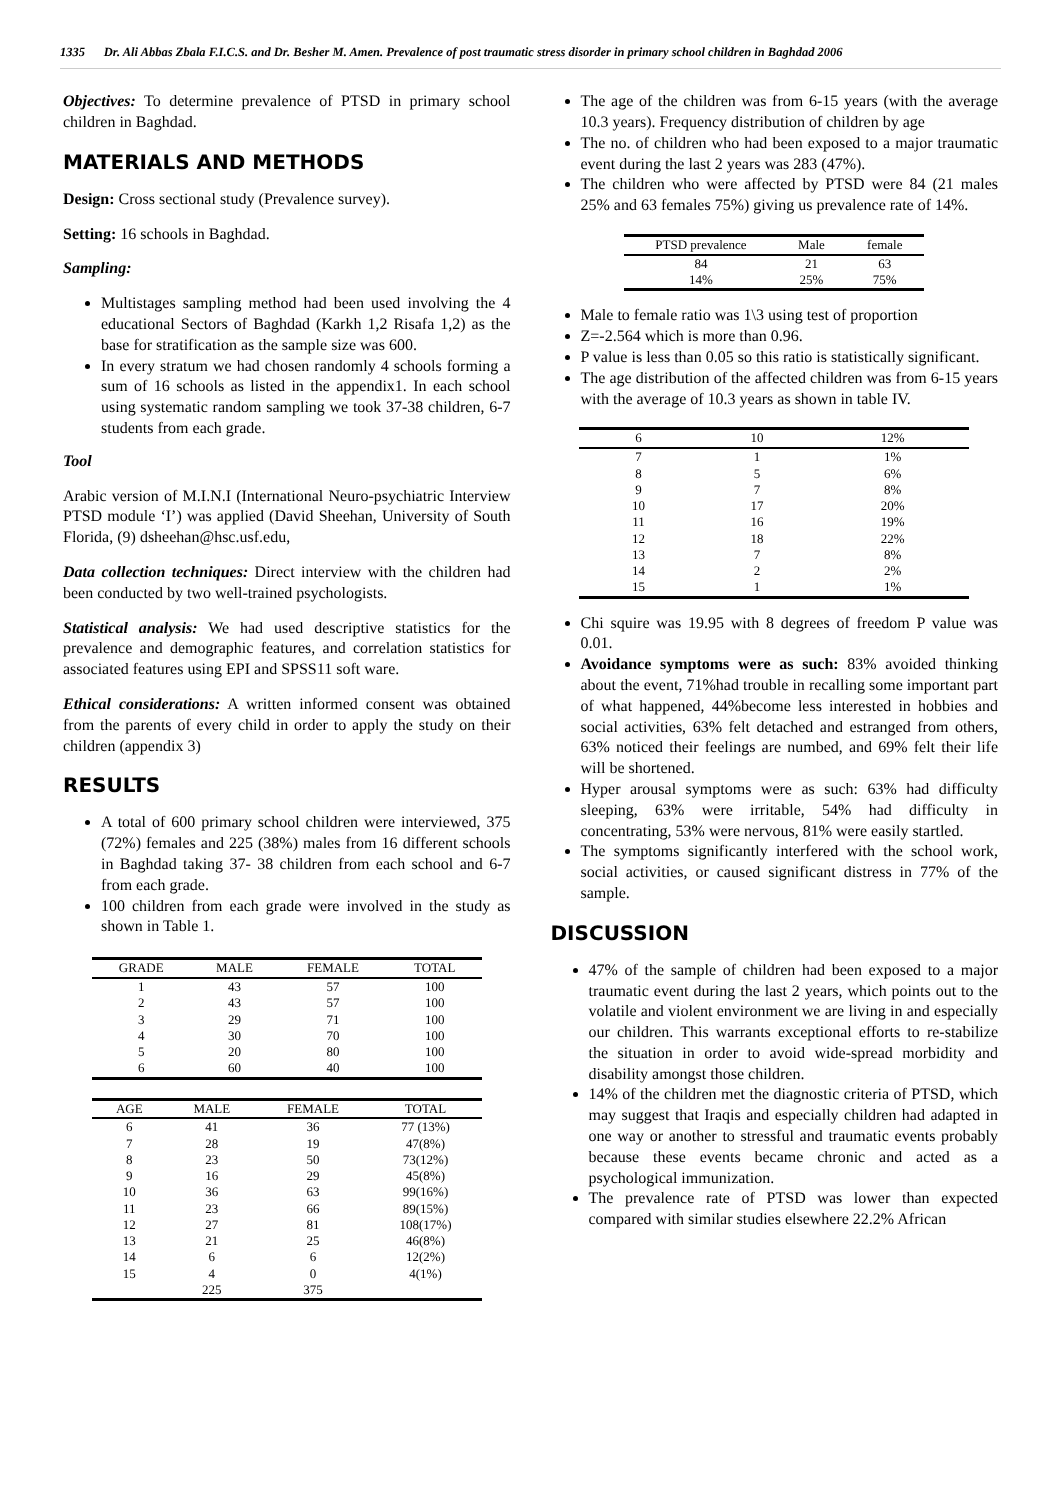1335 Dr. Ali Abbas Zbala F.I.C.S. and Dr. Besher M. Amen. Prevalence of post traumatic stress disorder in primary school children in Baghdad 2006
Objectives: To determine prevalence of PTSD in primary school children in Baghdad.
MATERIALS AND METHODS
Design: Cross sectional study (Prevalence survey).
Setting: 16 schools in Baghdad.
Sampling:
Multistages sampling method had been used involving the 4 educational Sectors of Baghdad (Karkh 1,2 Risafa 1,2) as the base for stratification as the sample size was 600.
In every stratum we had chosen randomly 4 schools forming a sum of 16 schools as listed in the appendix1. In each school using systematic random sampling we took 37-38 children, 6-7 students from each grade.
Tool
Arabic version of M.I.N.I (International Neuro-psychiatric Interview PTSD module ‘I’) was applied (David Sheehan, University of South Florida, (9) dsheehan@hsc.usf.edu,
Data collection techniques: Direct interview with the children had been conducted by two well-trained psychologists.
Statistical analysis: We had used descriptive statistics for the prevalence and demographic features, and correlation statistics for associated features using EPI and SPSS11 soft ware.
Ethical considerations: A written informed consent was obtained from the parents of every child in order to apply the study on their children (appendix 3)
RESULTS
A total of 600 primary school children were interviewed, 375 (72%) females and 225 (38%) males from 16 different schools in Baghdad taking 37- 38 children from each school and 6-7 from each grade.
100 children from each grade were involved in the study as shown in Table 1.
| GRADE | MALE | FEMALE | TOTAL |
| --- | --- | --- | --- |
| 1 | 43 | 57 | 100 |
| 2 | 43 | 57 | 100 |
| 3 | 29 | 71 | 100 |
| 4 | 30 | 70 | 100 |
| 5 | 20 | 80 | 100 |
| 6 | 60 | 40 | 100 |
| AGE | MALE | FEMALE | TOTAL |
| --- | --- | --- | --- |
| 6 | 41 | 36 | 77 (13%) |
| 7 | 28 | 19 | 47(8%) |
| 8 | 23 | 50 | 73(12%) |
| 9 | 16 | 29 | 45(8%) |
| 10 | 36 | 63 | 99(16%) |
| 11 | 23 | 66 | 89(15%) |
| 12 | 27 | 81 | 108(17%) |
| 13 | 21 | 25 | 46(8%) |
| 14 | 6 | 6 | 12(2%) |
| 15 | 4 | 0 | 4(1%) |
| | 225 | 375 | |
The age of the children was from 6-15 years (with the average 10.3 years). Frequency distribution of children by age
The no. of children who had been exposed to a major traumatic event during the last 2 years was 283 (47%).
The children who were affected by PTSD were 84 (21 males 25% and 63 females 75%) giving us prevalence rate of 14%.
| PTSD prevalence | Male | female |
| --- | --- | --- |
| 84 | 21 | 63 |
| 14% | 25% | 75% |
Male to female ratio was 1\3 using test of proportion
Z=-2.564 which is more than 0.96.
P value is less than 0.05 so this ratio is statistically significant.
The age distribution of the affected children was from 6-15 years with the average of 10.3 years as shown in table IV.
| 6 | 10 | 12% |
| --- | --- | --- |
| 7 | 1 | 1% |
| 8 | 5 | 6% |
| 9 | 7 | 8% |
| 10 | 17 | 20% |
| 11 | 16 | 19% |
| 12 | 18 | 22% |
| 13 | 7 | 8% |
| 14 | 2 | 2% |
| 15 | 1 | 1% |
Chi squire was 19.95 with 8 degrees of freedom P value was 0.01.
Avoidance symptoms were as such: 83% avoided thinking about the event, 71%had trouble in recalling some important part of what happened, 44%become less interested in hobbies and social activities, 63% felt detached and estranged from others, 63% noticed their feelings are numbed, and 69% felt their life will be shortened.
Hyper arousal symptoms were as such: 63% had difficulty sleeping, 63% were irritable, 54% had difficulty in concentrating, 53% were nervous, 81% were easily startled.
The symptoms significantly interfered with the school work, social activities, or caused significant distress in 77% of the sample.
DISCUSSION
47% of the sample of children had been exposed to a major traumatic event during the last 2 years, which points out to the volatile and violent environment we are living in and especially our children. This warrants exceptional efforts to re-stabilize the situation in order to avoid wide-spread morbidity and disability amongst those children.
14% of the children met the diagnostic criteria of PTSD, which may suggest that Iraqis and especially children had adapted in one way or another to stressful and traumatic events probably because these events became chronic and acted as a psychological immunization.
The prevalence rate of PTSD was lower than expected compared with similar studies elsewhere 22.2% African